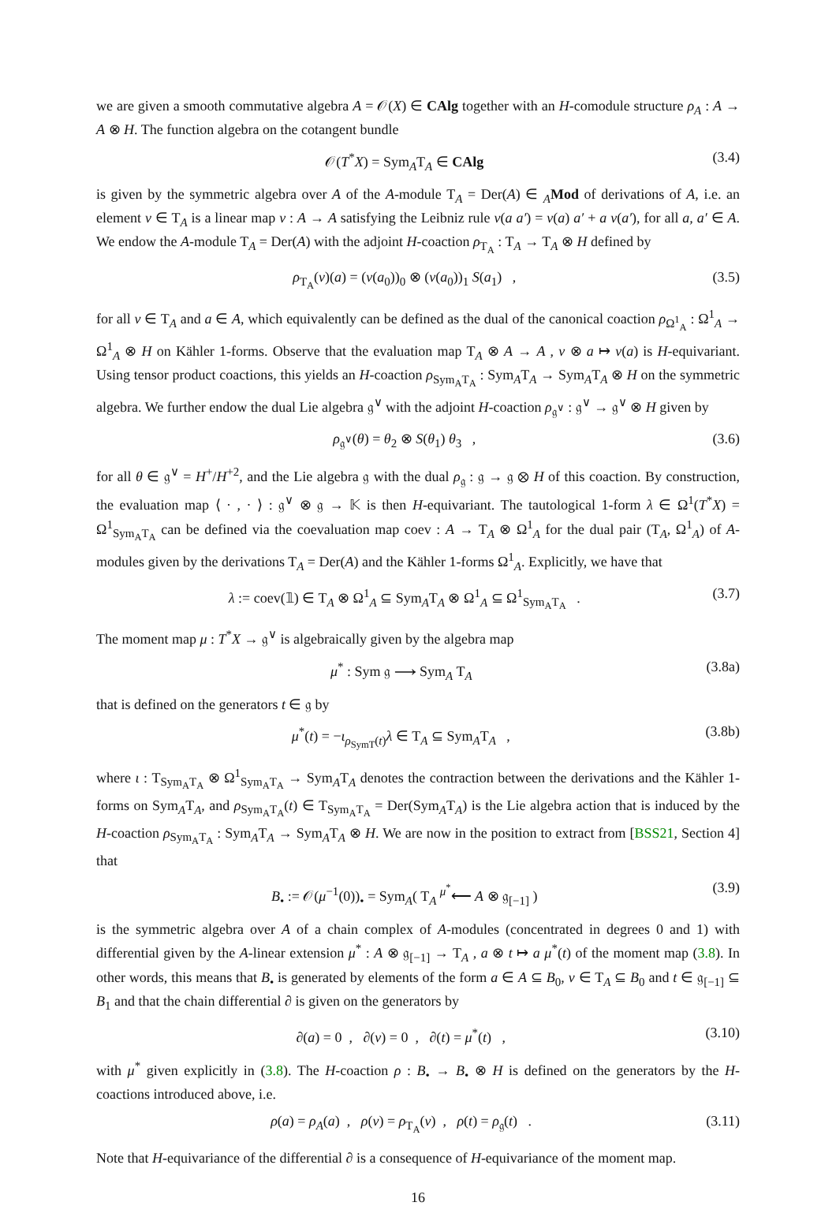we are given a smooth commutative algebra A = 𝒪(X) ∈ CAlg together with an H-comodule structure ρ<sub>A</sub> : A → A ⊗ H. The function algebra on the cotangent bundle
𝒪(T<sup>*</sup>X) = Sym<sub>A</sub>T<sub>A</sub> ∈ CAlg (3.4)
is given by the symmetric algebra over A of the A-module T<sub>A</sub> = Der(A) ∈ <sub>A</sub>Mod of derivations of A, i.e. an element v ∈ T<sub>A</sub> is a linear map v : A → A satisfying the Leibniz rule v(a a′) = v(a) a′ + a v(a′), for all a, a′ ∈ A. We endow the A-module T<sub>A</sub> = Der(A) with the adjoint H-coaction ρ<sub>T<sub>A</sub></sub> : T<sub>A</sub> → T<sub>A</sub> ⊗ H defined by
ρ<sub>T<sub>A</sub></sub>(v)(a) = (v(a<sub>0</sub>))<sub>0</sub> ⊗ (v(a<sub>0</sub>))<sub>1</sub> S(a<sub>1</sub>) , (3.5)
for all v ∈ T<sub>A</sub> and a ∈ A, which equivalently can be defined as the dual of the canonical coaction ρ<sub>Ω<sup>1</sup><sub>A</sub></sub> : Ω<sup>1</sup><sub>A</sub> → Ω<sup>1</sup><sub>A</sub> ⊗ H on Kähler 1-forms. Observe that the evaluation map T<sub>A</sub> ⊗ A → A , v ⊗ a ↦ v(a) is H-equivariant. Using tensor product coactions, this yields an H-coaction ρ<sub>Sym<sub>A</sub>T<sub>A</sub></sub> : Sym<sub>A</sub>T<sub>A</sub> → Sym<sub>A</sub>T<sub>A</sub> ⊗ H on the symmetric algebra. We further endow the dual Lie algebra 𝔤<sup>∨</sup> with the adjoint H-coaction ρ<sub>𝔤<sup>∨</sup></sub> : 𝔤<sup>∨</sup> → 𝔤<sup>∨</sup> ⊗ H given by
ρ<sub>𝔤<sup>∨</sup></sub>(θ) = θ<sub>2</sub> ⊗ S(θ<sub>1</sub>) θ<sub>3</sub> , (3.6)
for all θ ∈ 𝔤<sup>∨</sup> = H<sup>+</sup>/H<sup>+2</sup>, and the Lie algebra 𝔤 with the dual ρ<sub>𝔤</sub> : 𝔤 → 𝔤 ⊗ H of this coaction. By construction, the evaluation map ⟨ · , · ⟩ : 𝔤<sup>∨</sup> ⊗ 𝔤 → 𝕂 is then H-equivariant. The tautological 1-form λ ∈ Ω<sup>1</sup>(T<sup>*</sup>X) = Ω<sup>1</sup><sub>Sym<sub>A</sub>T<sub>A</sub></sub> can be defined via the coevaluation map coev : A → T<sub>A</sub> ⊗ Ω<sup>1</sup><sub>A</sub> for the dual pair (T<sub>A</sub>, Ω<sup>1</sup><sub>A</sub>) of A-modules given by the derivations T<sub>A</sub> = Der(A) and the Kähler 1-forms Ω<sup>1</sup><sub>A</sub>. Explicitly, we have that
λ := coev(𝟙) ∈ T<sub>A</sub> ⊗ Ω<sup>1</sup><sub>A</sub> ⊆ Sym<sub>A</sub>T<sub>A</sub> ⊗ Ω<sup>1</sup><sub>A</sub> ⊆ Ω<sup>1</sup><sub>Sym<sub>A</sub>T<sub>A</sub></sub> . (3.7)
The moment map μ : T<sup>*</sup>X → 𝔤<sup>∨</sup> is algebraically given by the algebra map
μ<sup>*</sup> : Sym 𝔤 ⟶ Sym<sub>A</sub> T<sub>A</sub> (3.8a)
that is defined on the generators t ∈ 𝔤 by
μ<sup>*</sup>(t) = −ι<sub>ρ<sub>SymT</sub>(t)</sub>λ ∈ T<sub>A</sub> ⊆ Sym<sub>A</sub>T<sub>A</sub> , (3.8b)
where ι : T<sub>Sym<sub>A</sub>T<sub>A</sub></sub> ⊗ Ω<sup>1</sup><sub>Sym<sub>A</sub>T<sub>A</sub></sub> → Sym<sub>A</sub>T<sub>A</sub> denotes the contraction between the derivations and the Kähler 1-forms on Sym<sub>A</sub>T<sub>A</sub>, and ρ<sub>Sym<sub>A</sub>T<sub>A</sub></sub>(t) ∈ T<sub>Sym<sub>A</sub>T<sub>A</sub></sub> = Der(Sym<sub>A</sub>T<sub>A</sub>) is the Lie algebra action that is induced by the H-coaction ρ<sub>Sym<sub>A</sub>T<sub>A</sub></sub> : Sym<sub>A</sub>T<sub>A</sub> → Sym<sub>A</sub>T<sub>A</sub> ⊗ H. We are now in the position to extract from [BSS21, Section 4] that
B<sub>•</sub> := 𝒪(μ<sup>−1</sup>(0))<sub>•</sub> = Sym<sub>A</sub>( T<sub>A</sub> <sup>μ<sup>*</sup></sup>⟵ A ⊗ 𝔤<sub>[−1]</sub> ) (3.9)
is the symmetric algebra over A of a chain complex of A-modules (concentrated in degrees 0 and 1) with differential given by the A-linear extension μ<sup>*</sup> : A ⊗ 𝔤<sub>[−1]</sub> → T<sub>A</sub> , a ⊗ t ↦ a μ<sup>*</sup>(t) of the moment map (3.8). In other words, this means that B<sub>•</sub> is generated by elements of the form a ∈ A ⊆ B<sub>0</sub>, v ∈ T<sub>A</sub> ⊆ B<sub>0</sub> and t ∈ 𝔤<sub>[−1]</sub> ⊆ B<sub>1</sub> and that the chain differential ∂ is given on the generators by
∂(a) = 0 , ∂(v) = 0 , ∂(t) = μ<sup>*</sup>(t) , (3.10)
with μ<sup>*</sup> given explicitly in (3.8). The H-coaction ρ : B<sub>•</sub> → B<sub>•</sub> ⊗ H is defined on the generators by the H-coactions introduced above, i.e.
ρ(a) = ρ<sub>A</sub>(a) , ρ(v) = ρ<sub>T<sub>A</sub></sub>(v) , ρ(t) = ρ<sub>𝔤</sub>(t) . (3.11)
Note that H-equivariance of the differential ∂ is a consequence of H-equivariance of the moment map.
16